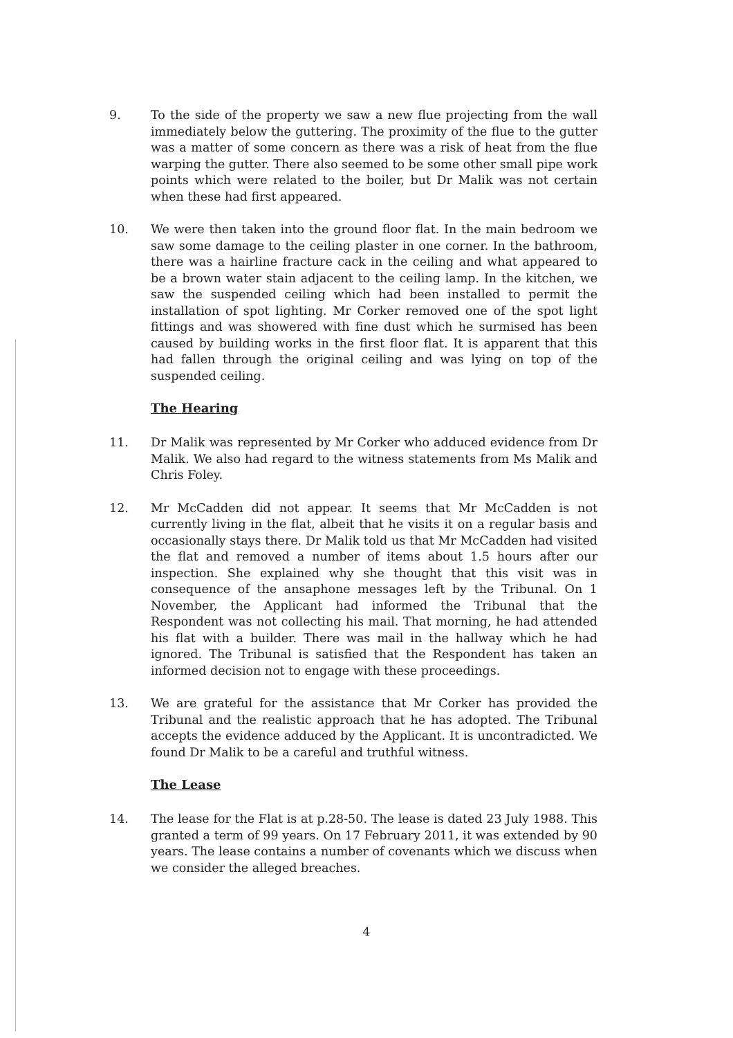9. To the side of the property we saw a new flue projecting from the wall immediately below the guttering. The proximity of the flue to the gutter was a matter of some concern as there was a risk of heat from the flue warping the gutter. There also seemed to be some other small pipe work points which were related to the boiler, but Dr Malik was not certain when these had first appeared.
10. We were then taken into the ground floor flat. In the main bedroom we saw some damage to the ceiling plaster in one corner. In the bathroom, there was a hairline fracture cack in the ceiling and what appeared to be a brown water stain adjacent to the ceiling lamp. In the kitchen, we saw the suspended ceiling which had been installed to permit the installation of spot lighting. Mr Corker removed one of the spot light fittings and was showered with fine dust which he surmised has been caused by building works in the first floor flat. It is apparent that this had fallen through the original ceiling and was lying on top of the suspended ceiling.
The Hearing
11. Dr Malik was represented by Mr Corker who adduced evidence from Dr Malik. We also had regard to the witness statements from Ms Malik and Chris Foley.
12. Mr McCadden did not appear. It seems that Mr McCadden is not currently living in the flat, albeit that he visits it on a regular basis and occasionally stays there. Dr Malik told us that Mr McCadden had visited the flat and removed a number of items about 1.5 hours after our inspection. She explained why she thought that this visit was in consequence of the ansaphone messages left by the Tribunal. On 1 November, the Applicant had informed the Tribunal that the Respondent was not collecting his mail. That morning, he had attended his flat with a builder. There was mail in the hallway which he had ignored. The Tribunal is satisfied that the Respondent has taken an informed decision not to engage with these proceedings.
13. We are grateful for the assistance that Mr Corker has provided the Tribunal and the realistic approach that he has adopted. The Tribunal accepts the evidence adduced by the Applicant. It is uncontradicted. We found Dr Malik to be a careful and truthful witness.
The Lease
14. The lease for the Flat is at p.28-50. The lease is dated 23 July 1988. This granted a term of 99 years. On 17 February 2011, it was extended by 90 years. The lease contains a number of covenants which we discuss when we consider the alleged breaches.
4